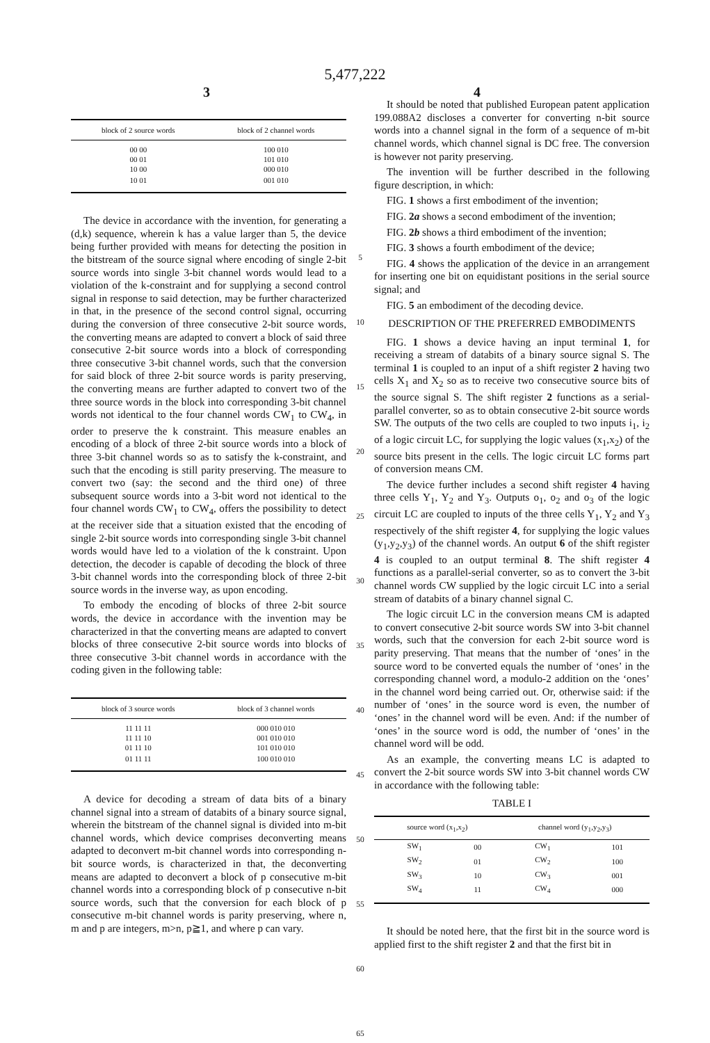5,477,222
3 4
| block of 2 source words | block of 2 channel words |
| --- | --- |
| 00 00 00 01 10 00 | 100 010 101 010 000 010 |
| 10 01 | 001 010 |
The device in accordance with the invention, for generating a (d,k) sequence, wherein k has a value larger than 5, the device being further provided with means for detecting the position in the bitstream of the source signal where encoding of single 2-bit source words into single 3-bit channel words would lead to a violation of the k-constraint and for supplying a second control signal in response to said detection, may be further characterized in that, in the presence of the second control signal, occurring during the conversion of three consecutive 2-bit source words, the converting means are adapted to convert a block of said three consecutive 2-bit source words into a block of corresponding three consecutive 3-bit channel words, such that the conversion for said block of three 2-bit source words is parity preserving, the converting means are further adapted to convert two of the three source words in the block into corresponding 3-bit channel words not identical to the four channel words CW<sub>1</sub> to CW<sub>4</sub>, in order to preserve the k constraint. This measure enables an encoding of a block of three 2-bit source words into a block of three 3-bit channel words so as to satisfy the k-constraint, and such that the encoding is still parity preserving. The measure to convert two (say: the second and the third one) of three subsequent source words into a 3-bit word not identical to the four channel words CW<sub>1</sub> to CW<sub>4</sub>, offers the possibility to detect at the receiver side that a situation existed that the encoding of single 2-bit source words into corresponding single 3-bit channel words would have led to a violation of the k constraint. Upon detection, the decoder is capable of decoding the block of three 3-bit channel words into the corresponding block of three 2-bit source words in the inverse way, as upon encoding.
To embody the encoding of blocks of three 2-bit source words, the device in accordance with the invention may be characterized in that the converting means are adapted to convert blocks of three consecutive 2-bit source words into blocks of three consecutive 3-bit channel words in accordance with the coding given in the following table:
| block of 3 source words | block of 3 channel words |
| --- | --- |
| 11 11 11 11 11 10 01 11 10 | 000 010 010 001 010 010 101 010 010 |
| 01 11 11 | 100 010 010 |
A device for decoding a stream of data bits of a binary channel signal into a stream of databits of a binary source signal, wherein the bitstream of the channel signal is divided into m-bit channel words, which device comprises deconverting means adapted to deconvert m-bit channel words into corresponding n-bit source words, is characterized in that, the deconverting means are adapted to deconvert a block of p consecutive m-bit channel words into a corresponding block of p consecutive n-bit source words, such that the conversion for each block of p consecutive m-bit channel words is parity preserving, where n, m and p are integers, m>n, p≧1, and where p can vary.
5
10
15
20
25
30
35
40
45
50
55
60
65
It should be noted that published European patent application 199.088A2 discloses a converter for converting n-bit source words into a channel signal in the form of a sequence of m-bit channel words, which channel signal is DC free. The conversion is however not parity preserving.
The invention will be further described in the following figure description, in which:
FIG. 1 shows a first embodiment of the invention;
FIG. 2a shows a second embodiment of the invention;
FIG. 2b shows a third embodiment of the invention;
FIG. 3 shows a fourth embodiment of the device;
FIG. 4 shows the application of the device in an arrangement for inserting one bit on equidistant positions in the serial source signal; and
FIG. 5 an embodiment of the decoding device.
DESCRIPTION OF THE PREFERRED EMBODIMENTS
FIG. 1 shows a device having an input terminal 1, for receiving a stream of databits of a binary source signal S. The terminal 1 is coupled to an input of a shift register 2 having two cells X<sub>1</sub> and X<sub>2</sub> so as to receive two consecutive source bits of the source signal S. The shift register 2 functions as a serial-parallel converter, so as to obtain consecutive 2-bit source words SW. The outputs of the two cells are coupled to two inputs i<sub>1</sub>, i<sub>2</sub> of a logic circuit LC, for supplying the logic values (x<sub>1</sub>,x<sub>2</sub>) of the source bits present in the cells. The logic circuit LC forms part of conversion means CM.
The device further includes a second shift register 4 having three cells Y<sub>1</sub>, Y<sub>2</sub> and Y<sub>3</sub>. Outputs o<sub>1</sub>, o<sub>2</sub> and o<sub>3</sub> of the logic circuit LC are coupled to inputs of the three cells Y<sub>1</sub>, Y<sub>2</sub> and Y<sub>3</sub> respectively of the shift register 4, for supplying the logic values (y<sub>1</sub>,y<sub>2</sub>,y<sub>3</sub>) of the channel words. An output 6 of the shift register 4 is coupled to an output terminal 8. The shift register 4 functions as a parallel-serial converter, so as to convert the 3-bit channel words CW supplied by the logic circuit LC into a serial stream of databits of a binary channel signal C.
The logic circuit LC in the conversion means CM is adapted to convert consecutive 2-bit source words SW into 3-bit channel words, such that the conversion for each 2-bit source word is parity preserving. That means that the number of ‘ones’ in the source word to be converted equals the number of ‘ones’ in the corresponding channel word, a modulo-2 addition on the ‘ones’ in the channel word being carried out. Or, otherwise said: if the number of ‘ones’ in the source word is even, the number of ‘ones’ in the channel word will be even. And: if the number of ‘ones’ in the source word is odd, the number of ‘ones’ in the channel word will be odd.
As an example, the converting means LC is adapted to convert the 2-bit source words SW into 3-bit channel words CW in accordance with the following table:
TABLE I
| source word (x<sub>1</sub>,x<sub>2</sub>) | | channel word (y<sub>1</sub>,y<sub>2</sub>,y<sub>3</sub>) | |
| --- | --- | --- | --- |
| SW<sub>1</sub> | 00 | CW<sub>1</sub> | 101 |
| SW<sub>2</sub> | 01 | CW<sub>2</sub> | 100 |
| SW<sub>3</sub> | 10 | CW<sub>3</sub> | 001 |
| SW<sub>4</sub> | 11 | CW<sub>4</sub> | 000 |
It should be noted here, that the first bit in the source word is applied first to the shift register 2 and that the first bit in